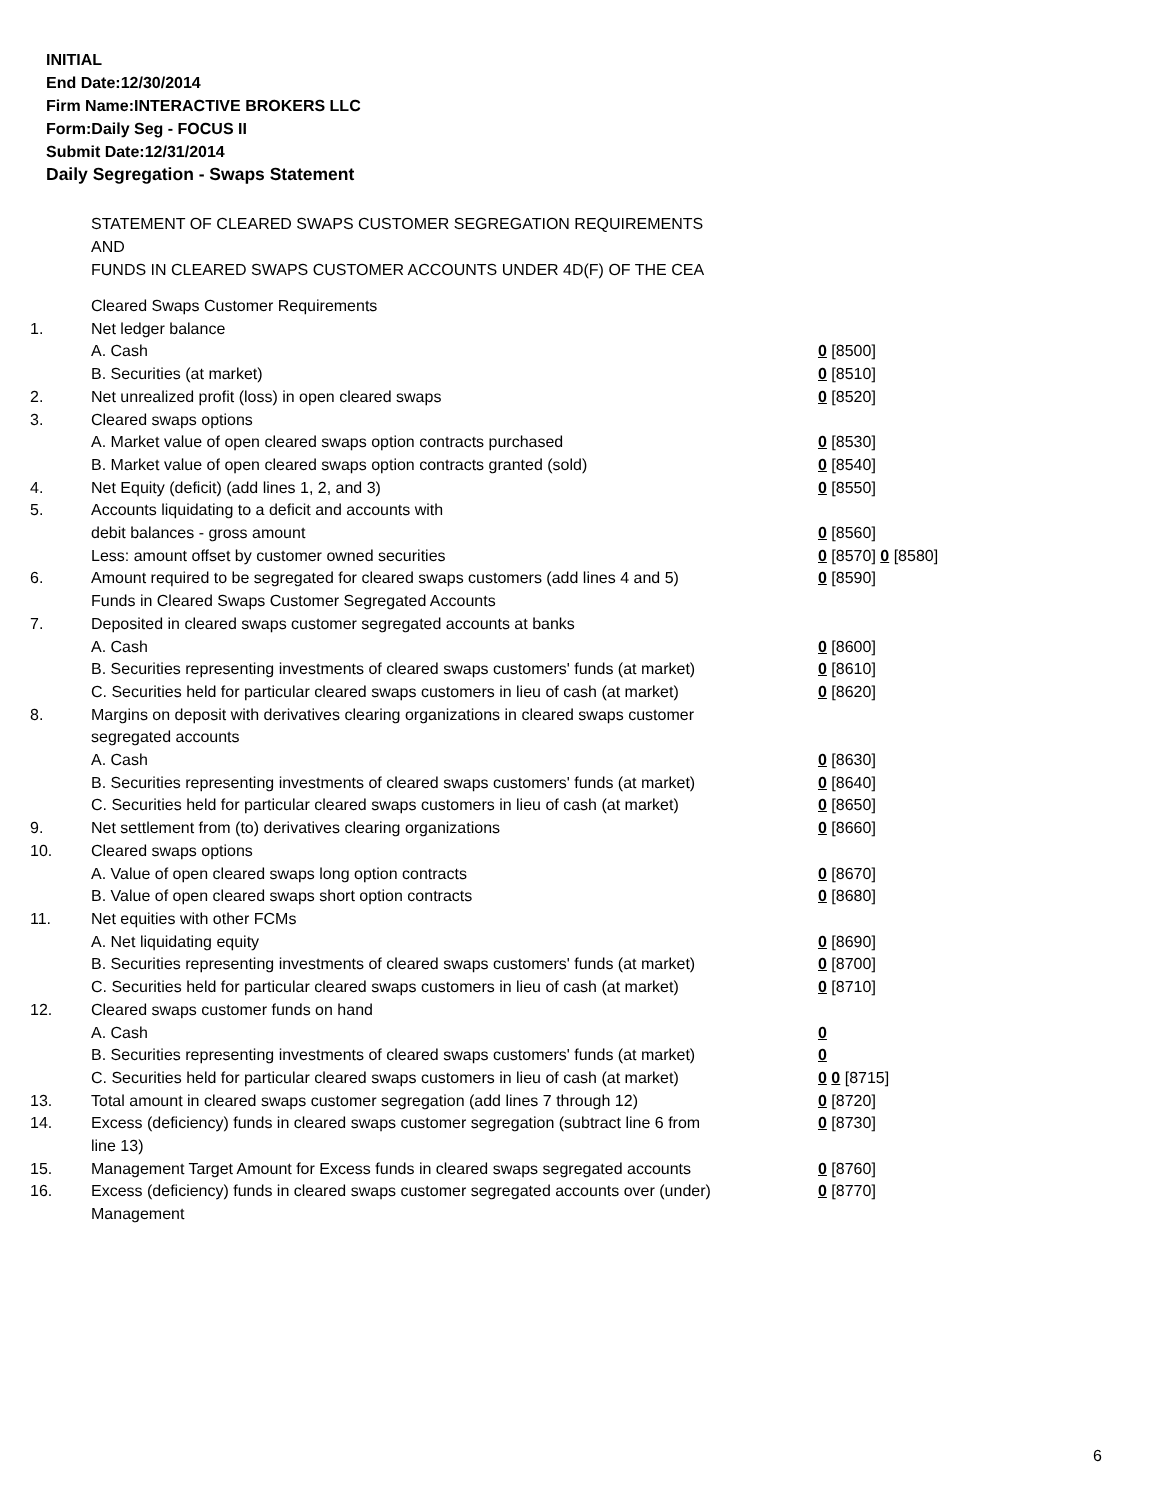INITIAL
End Date:12/30/2014
Firm Name:INTERACTIVE BROKERS LLC
Form:Daily Seg - FOCUS II
Submit Date:12/31/2014
Daily Segregation - Swaps Statement
STATEMENT OF CLEARED SWAPS CUSTOMER SEGREGATION REQUIREMENTS
AND
FUNDS IN CLEARED SWAPS CUSTOMER ACCOUNTS UNDER 4D(F) OF THE CEA
| | Cleared Swaps Customer Requirements | |
| 1. | Net ledger balance | |
| | A. Cash | 0 [8500] |
| | B. Securities (at market) | 0 [8510] |
| 2. | Net unrealized profit (loss) in open cleared swaps | 0 [8520] |
| 3. | Cleared swaps options | |
| | A. Market value of open cleared swaps option contracts purchased | 0 [8530] |
| | B. Market value of open cleared swaps option contracts granted (sold) | 0 [8540] |
| 4. | Net Equity (deficit) (add lines 1, 2, and 3) | 0 [8550] |
| 5. | Accounts liquidating to a deficit and accounts with | |
| | debit balances - gross amount | 0 [8560] |
| | Less: amount offset by customer owned securities | 0 [8570] 0 [8580] |
| 6. | Amount required to be segregated for cleared swaps customers (add lines 4 and 5) | 0 [8590] |
| | Funds in Cleared Swaps Customer Segregated Accounts | |
| 7. | Deposited in cleared swaps customer segregated accounts at banks | |
| | A. Cash | 0 [8600] |
| | B. Securities representing investments of cleared swaps customers' funds (at market) | 0 [8610] |
| | C. Securities held for particular cleared swaps customers in lieu of cash (at market) | 0 [8620] |
| 8. | Margins on deposit with derivatives clearing organizations in cleared swaps customer segregated accounts | |
| | A. Cash | 0 [8630] |
| | B. Securities representing investments of cleared swaps customers' funds (at market) | 0 [8640] |
| | C. Securities held for particular cleared swaps customers in lieu of cash (at market) | 0 [8650] |
| 9. | Net settlement from (to) derivatives clearing organizations | 0 [8660] |
| 10. | Cleared swaps options | |
| | A. Value of open cleared swaps long option contracts | 0 [8670] |
| | B. Value of open cleared swaps short option contracts | 0 [8680] |
| 11. | Net equities with other FCMs | |
| | A. Net liquidating equity | 0 [8690] |
| | B. Securities representing investments of cleared swaps customers' funds (at market) | 0 [8700] |
| | C. Securities held for particular cleared swaps customers in lieu of cash (at market) | 0 [8710] |
| 12. | Cleared swaps customer funds on hand | |
| | A. Cash | 0 |
| | B. Securities representing investments of cleared swaps customers' funds (at market) | 0 |
| | C. Securities held for particular cleared swaps customers in lieu of cash (at market) | 0 0 [8715] |
| 13. | Total amount in cleared swaps customer segregation (add lines 7 through 12) | 0 [8720] |
| 14. | Excess (deficiency) funds in cleared swaps customer segregation (subtract line 6 from line 13) | 0 [8730] |
| 15. | Management Target Amount for Excess funds in cleared swaps segregated accounts | 0 [8760] |
| 16. | Excess (deficiency) funds in cleared swaps customer segregated accounts over (under) Management | 0 [8770] |
6